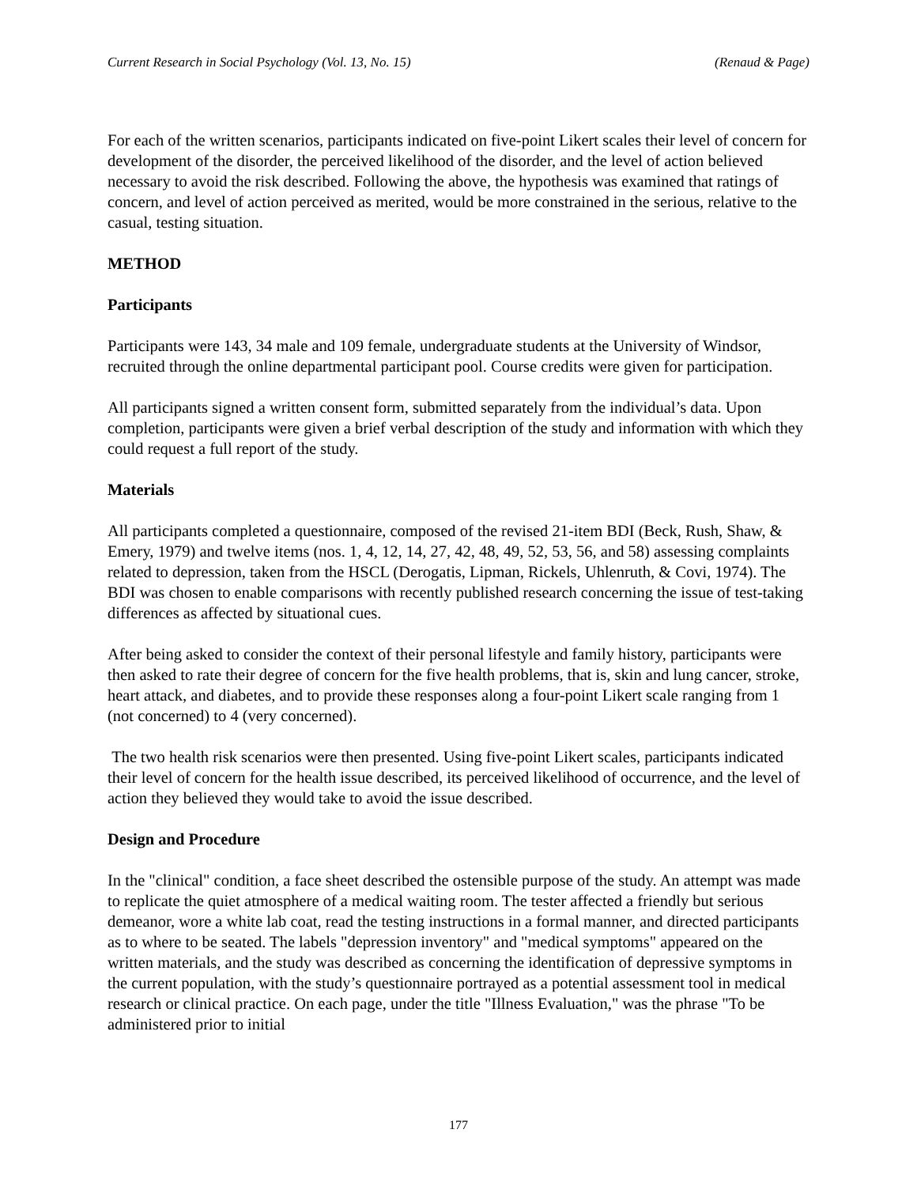Current Research in Social Psychology (Vol. 13, No. 15) (Renaud & Page)
For each of the written scenarios, participants indicated on five-point Likert scales their level of concern for development of the disorder, the perceived likelihood of the disorder, and the level of action believed necessary to avoid the risk described. Following the above, the hypothesis was examined that ratings of concern, and level of action perceived as merited, would be more constrained in the serious, relative to the casual, testing situation.
METHOD
Participants
Participants were 143, 34 male and 109 female, undergraduate students at the University of Windsor, recruited through the online departmental participant pool. Course credits were given for participation.
All participants signed a written consent form, submitted separately from the individual’s data. Upon completion, participants were given a brief verbal description of the study and information with which they could request a full report of the study.
Materials
All participants completed a questionnaire, composed of the revised 21-item BDI (Beck, Rush, Shaw, & Emery, 1979) and twelve items (nos. 1, 4, 12, 14, 27, 42, 48, 49, 52, 53, 56, and 58) assessing complaints related to depression, taken from the HSCL (Derogatis, Lipman, Rickels, Uhlenruth, & Covi, 1974). The BDI was chosen to enable comparisons with recently published research concerning the issue of test-taking differences as affected by situational cues.
After being asked to consider the context of their personal lifestyle and family history, participants were then asked to rate their degree of concern for the five health problems, that is, skin and lung cancer, stroke, heart attack, and diabetes, and to provide these responses along a four-point Likert scale ranging from 1 (not concerned) to 4 (very concerned).
The two health risk scenarios were then presented. Using five-point Likert scales, participants indicated their level of concern for the health issue described, its perceived likelihood of occurrence, and the level of action they believed they would take to avoid the issue described.
Design and Procedure
In the "clinical" condition, a face sheet described the ostensible purpose of the study. An attempt was made to replicate the quiet atmosphere of a medical waiting room. The tester affected a friendly but serious demeanor, wore a white lab coat, read the testing instructions in a formal manner, and directed participants as to where to be seated. The labels "depression inventory" and "medical symptoms" appeared on the written materials, and the study was described as concerning the identification of depressive symptoms in the current population, with the study’s questionnaire portrayed as a potential assessment tool in medical research or clinical practice. On each page, under the title "Illness Evaluation," was the phrase "To be administered prior to initial
177